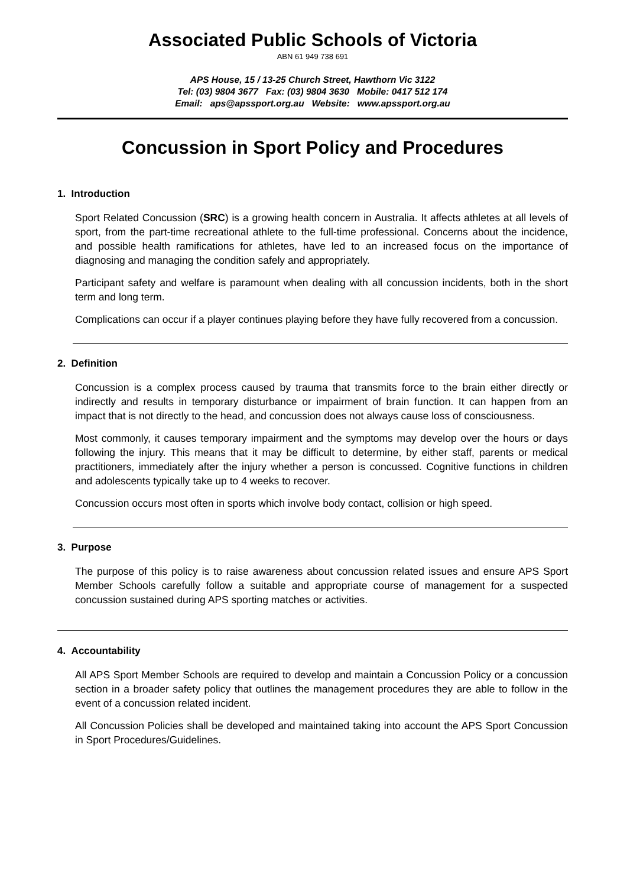Associated Public Schools of Victoria
ABN 61 949 738 691
APS House, 15 / 13-25 Church Street, Hawthorn Vic 3122
Tel: (03) 9804 3677 Fax: (03) 9804 3630 Mobile: 0417 512 174
Email: aps@apssport.org.au Website: www.apssport.org.au
Concussion in Sport Policy and Procedures
1. Introduction
Sport Related Concussion (SRC) is a growing health concern in Australia. It affects athletes at all levels of sport, from the part-time recreational athlete to the full-time professional. Concerns about the incidence, and possible health ramifications for athletes, have led to an increased focus on the importance of diagnosing and managing the condition safely and appropriately.
Participant safety and welfare is paramount when dealing with all concussion incidents, both in the short term and long term.
Complications can occur if a player continues playing before they have fully recovered from a concussion.
2. Definition
Concussion is a complex process caused by trauma that transmits force to the brain either directly or indirectly and results in temporary disturbance or impairment of brain function. It can happen from an impact that is not directly to the head, and concussion does not always cause loss of consciousness.
Most commonly, it causes temporary impairment and the symptoms may develop over the hours or days following the injury. This means that it may be difficult to determine, by either staff, parents or medical practitioners, immediately after the injury whether a person is concussed. Cognitive functions in children and adolescents typically take up to 4 weeks to recover.
Concussion occurs most often in sports which involve body contact, collision or high speed.
3. Purpose
The purpose of this policy is to raise awareness about concussion related issues and ensure APS Sport Member Schools carefully follow a suitable and appropriate course of management for a suspected concussion sustained during APS sporting matches or activities.
4. Accountability
All APS Sport Member Schools are required to develop and maintain a Concussion Policy or a concussion section in a broader safety policy that outlines the management procedures they are able to follow in the event of a concussion related incident.
All Concussion Policies shall be developed and maintained taking into account the APS Sport Concussion in Sport Procedures/Guidelines.